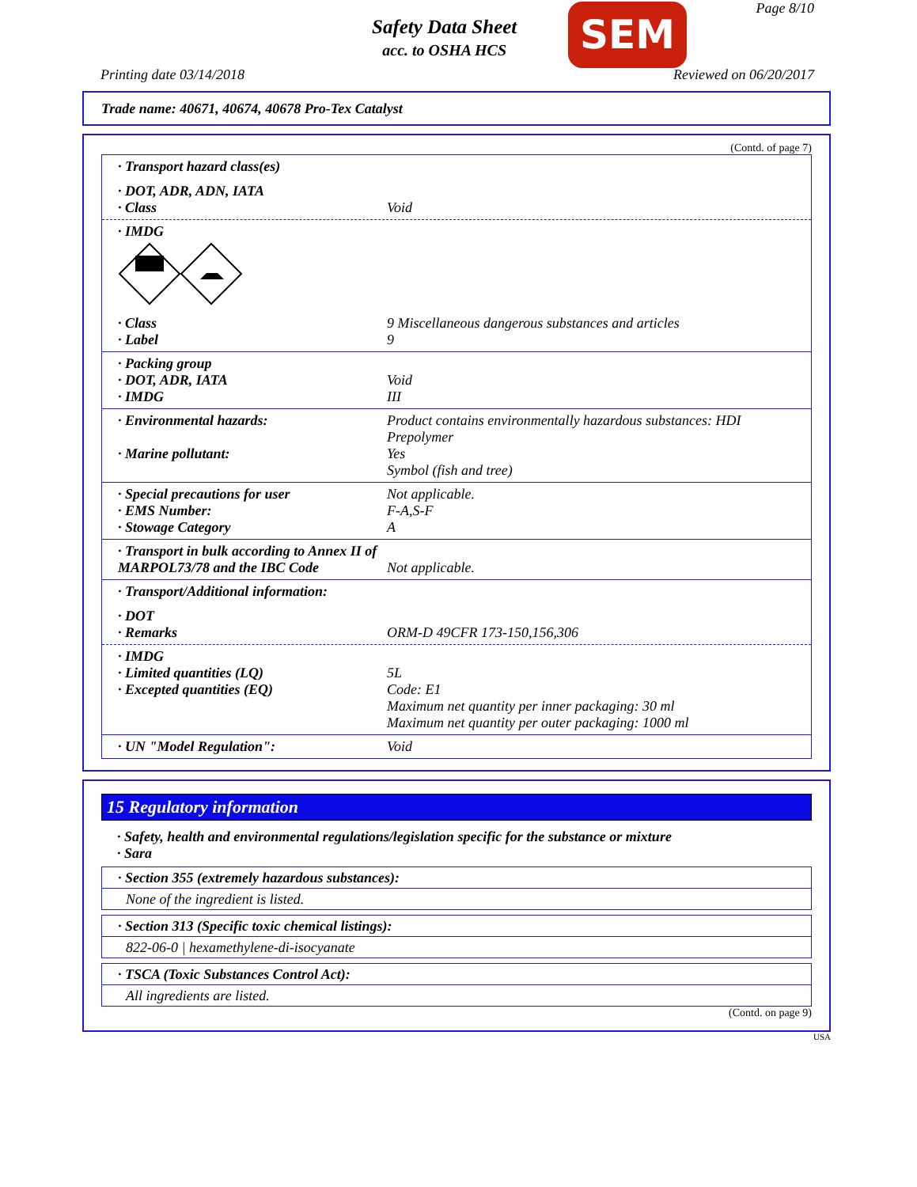Safety Data Sheet
acc. to OSHA HCS
SEM Page 8/10
Printing date 03/14/2018 Reviewed on 06/20/2017
Trade name: 40671, 40674, 40678 Pro-Tex Catalyst
(Contd. of page 7)
· Transport hazard class(es)
· DOT, ADR, ADN, IATA
· Class Void
· IMDG
· Class 9 Miscellaneous dangerous substances and articles
· Label 9
· Packing group
· DOT, ADR, IATA Void
· IMDG III
· Environmental hazards: Product contains environmentally hazardous substances: HDI Prepolymer
· Marine pollutant: Yes
Symbol (fish and tree)
· Special precautions for user Not applicable.
· EMS Number: F-A,S-F
· Stowage Category A
· Transport in bulk according to Annex II of MARPOL73/78 and the IBC Code
Not applicable.
· Transport/Additional information:
· DOT
· Remarks ORM-D 49CFR 173-150,156,306
· IMDG
· Limited quantities (LQ) 5L
· Excepted quantities (EQ) Code: E1
Maximum net quantity per inner packaging: 30 ml
Maximum net quantity per outer packaging: 1000 ml
· UN "Model Regulation": Void
15 Regulatory information
· Safety, health and environmental regulations/legislation specific for the substance or mixture
· Sara
· Section 355 (extremely hazardous substances):
None of the ingredient is listed.
· Section 313 (Specific toxic chemical listings):
822-06-0 | hexamethylene-di-isocyanate
· TSCA (Toxic Substances Control Act):
All ingredients are listed.
(Contd. on page 9)
USA